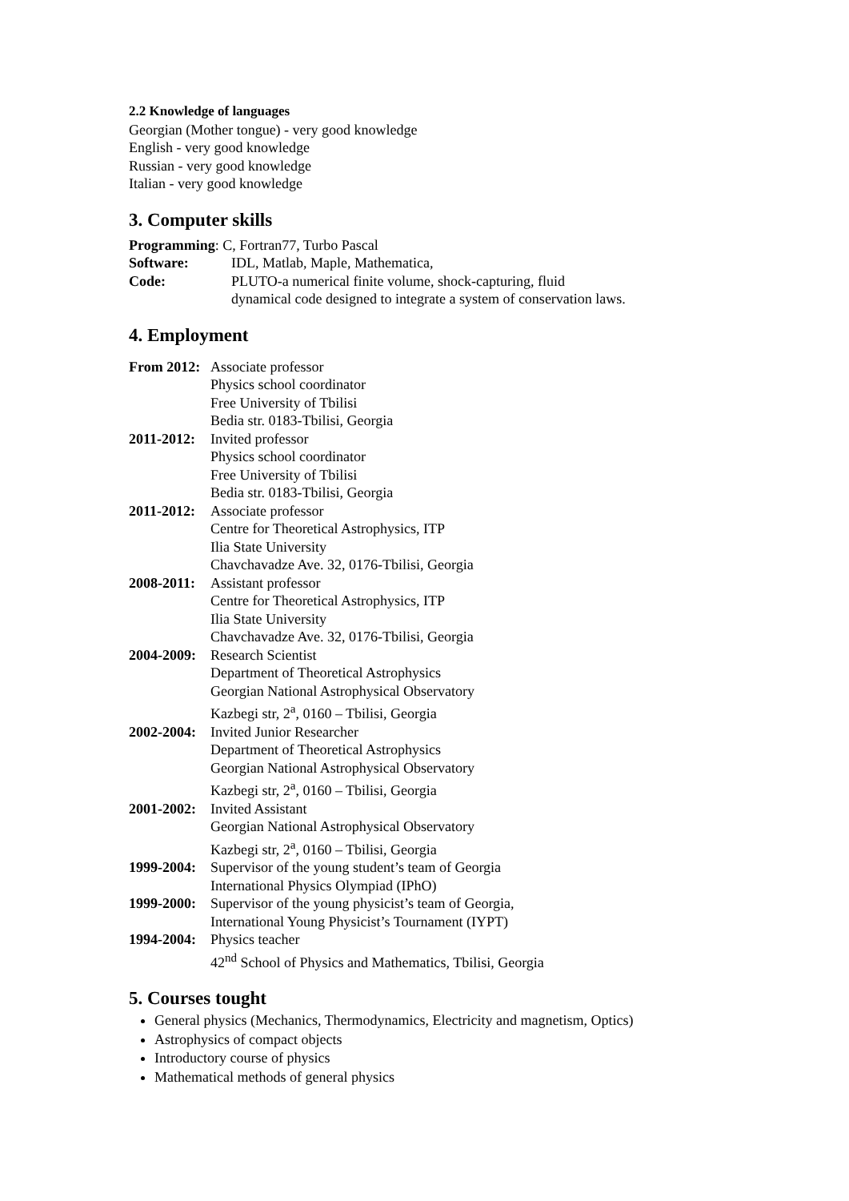2.2 Knowledge of languages
Georgian (Mother tongue) - very good knowledge
English - very good knowledge
Russian - very good knowledge
Italian - very good knowledge
3. Computer skills
Programming: C, Fortran77, Turbo Pascal
Software: IDL, Matlab, Maple, Mathematica,
Code: PLUTO-a numerical finite volume, shock-capturing, fluid
dynamical code designed to integrate a system of conservation laws.
4. Employment
From 2012: Associate professor
Physics school coordinator
Free University of Tbilisi
Bedia str. 0183-Tbilisi, Georgia
2011-2012: Invited professor
Physics school coordinator
Free University of Tbilisi
Bedia str. 0183-Tbilisi, Georgia
2011-2012: Associate professor
Centre for Theoretical Astrophysics, ITP
Ilia State University
Chavchavadze Ave. 32, 0176-Tbilisi, Georgia
2008-2011: Assistant professor
Centre for Theoretical Astrophysics, ITP
Ilia State University
Chavchavadze Ave. 32, 0176-Tbilisi, Georgia
2004-2009: Research Scientist
Department of Theoretical Astrophysics
Georgian National Astrophysical Observatory
Kazbegi str, 2<sup>a</sup>, 0160 – Tbilisi, Georgia
2002-2004: Invited Junior Researcher
Department of Theoretical Astrophysics
Georgian National Astrophysical Observatory
Kazbegi str, 2<sup>a</sup>, 0160 – Tbilisi, Georgia
2001-2002: Invited Assistant
Georgian National Astrophysical Observatory
Kazbegi str, 2<sup>a</sup>, 0160 – Tbilisi, Georgia
1999-2004: Supervisor of the young student’s team of Georgia
International Physics Olympiad (IPhO)
1999-2000: Supervisor of the young physicist’s team of Georgia,
International Young Physicist’s Tournament (IYPT)
1994-2004: Physics teacher
42<sup>nd</sup> School of Physics and Mathematics, Tbilisi, Georgia
5. Courses tought
General physics (Mechanics, Thermodynamics, Electricity and magnetism, Optics)
Astrophysics of compact objects
Introductory course of physics
Mathematical methods of general physics